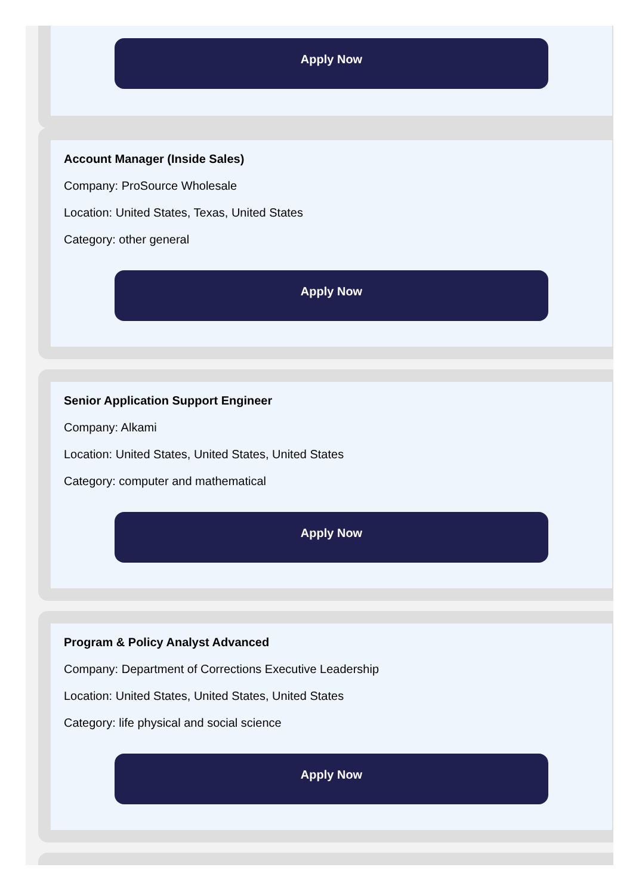Apply Now
Account Manager (Inside Sales)
Company: ProSource Wholesale
Location: United States, Texas, United States
Category: other general
Apply Now
Senior Application Support Engineer
Company: Alkami
Location: United States, United States, United States
Category: computer and mathematical
Apply Now
Program & Policy Analyst Advanced
Company: Department of Corrections Executive Leadership
Location: United States, United States, United States
Category: life physical and social science
Apply Now